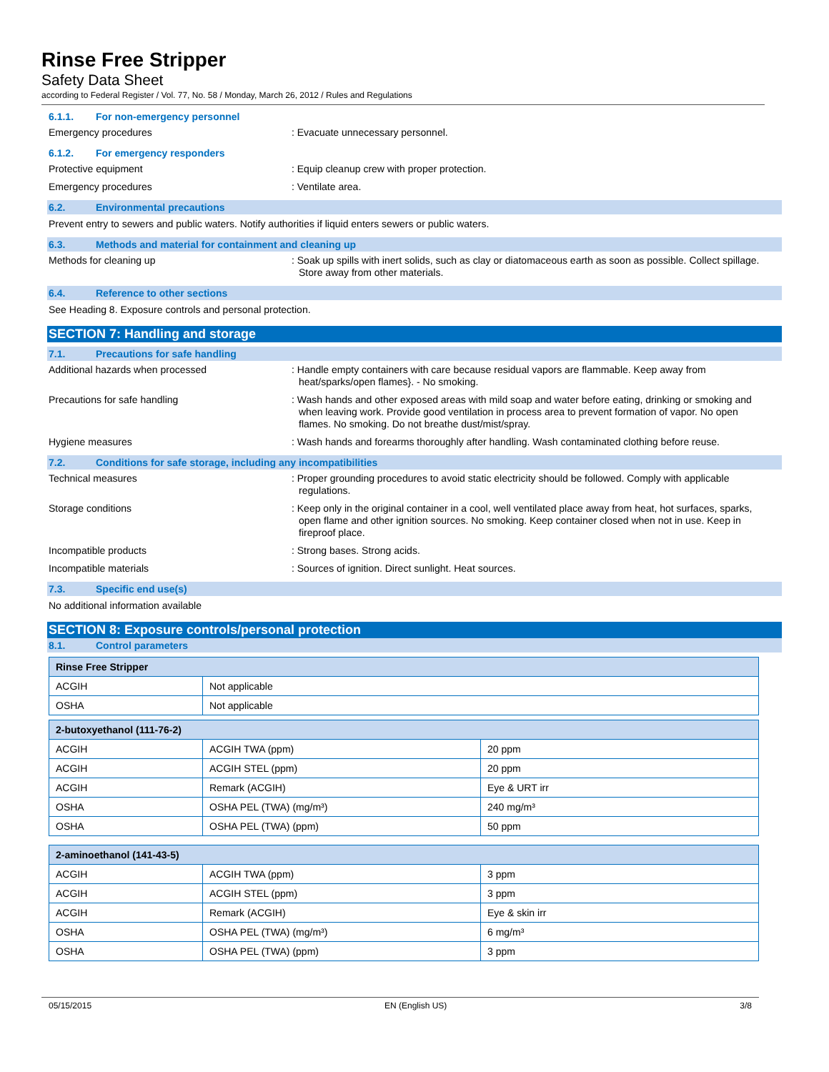Rinse Free Stripper
Safety Data Sheet
according to Federal Register / Vol. 77, No. 58 / Monday, March 26, 2012 / Rules and Regulations
6.1.1. For non-emergency personnel
Emergency procedures : Evacuate unnecessary personnel.
6.1.2. For emergency responders
Protective equipment : Equip cleanup crew with proper protection.
Emergency procedures : Ventilate area.
6.2. Environmental precautions
Prevent entry to sewers and public waters. Notify authorities if liquid enters sewers or public waters.
6.3. Methods and material for containment and cleaning up
Methods for cleaning up : Soak up spills with inert solids, such as clay or diatomaceous earth as soon as possible. Collect spillage. Store away from other materials.
6.4. Reference to other sections
See Heading 8. Exposure controls and personal protection.
SECTION 7: Handling and storage
7.1. Precautions for safe handling
Additional hazards when processed : Handle empty containers with care because residual vapors are flammable. Keep away from heat/sparks/open flames}. - No smoking.
Precautions for safe handling : Wash hands and other exposed areas with mild soap and water before eating, drinking or smoking and when leaving work. Provide good ventilation in process area to prevent formation of vapor. No open flames. No smoking. Do not breathe dust/mist/spray.
Hygiene measures : Wash hands and forearms thoroughly after handling. Wash contaminated clothing before reuse.
7.2. Conditions for safe storage, including any incompatibilities
Technical measures : Proper grounding procedures to avoid static electricity should be followed. Comply with applicable regulations.
Storage conditions : Keep only in the original container in a cool, well ventilated place away from heat, hot surfaces, sparks, open flame and other ignition sources. No smoking. Keep container closed when not in use. Keep in fireproof place.
Incompatible products : Strong bases. Strong acids.
Incompatible materials : Sources of ignition. Direct sunlight. Heat sources.
7.3. Specific end use(s)
No additional information available
SECTION 8: Exposure controls/personal protection
8.1. Control parameters
| Rinse Free Stripper | |
| --- | --- |
| ACGIH | Not applicable |
| OSHA | Not applicable |
| 2-butoxyethanol (111-76-2) | | |
| --- | --- | --- |
| ACGIH | ACGIH TWA (ppm) | 20 ppm |
| ACGIH | ACGIH STEL (ppm) | 20 ppm |
| ACGIH | Remark (ACGIH) | Eye & URT irr |
| OSHA | OSHA PEL (TWA) (mg/m³) | 240 mg/m³ |
| OSHA | OSHA PEL (TWA) (ppm) | 50 ppm |
| 2-aminoethanol (141-43-5) | | |
| --- | --- | --- |
| ACGIH | ACGIH TWA (ppm) | 3 ppm |
| ACGIH | ACGIH STEL (ppm) | 3 ppm |
| ACGIH | Remark (ACGIH) | Eye & skin irr |
| OSHA | OSHA PEL (TWA) (mg/m³) | 6 mg/m³ |
| OSHA | OSHA PEL (TWA) (ppm) | 3 ppm |
05/15/2015 EN (English US) 3/8